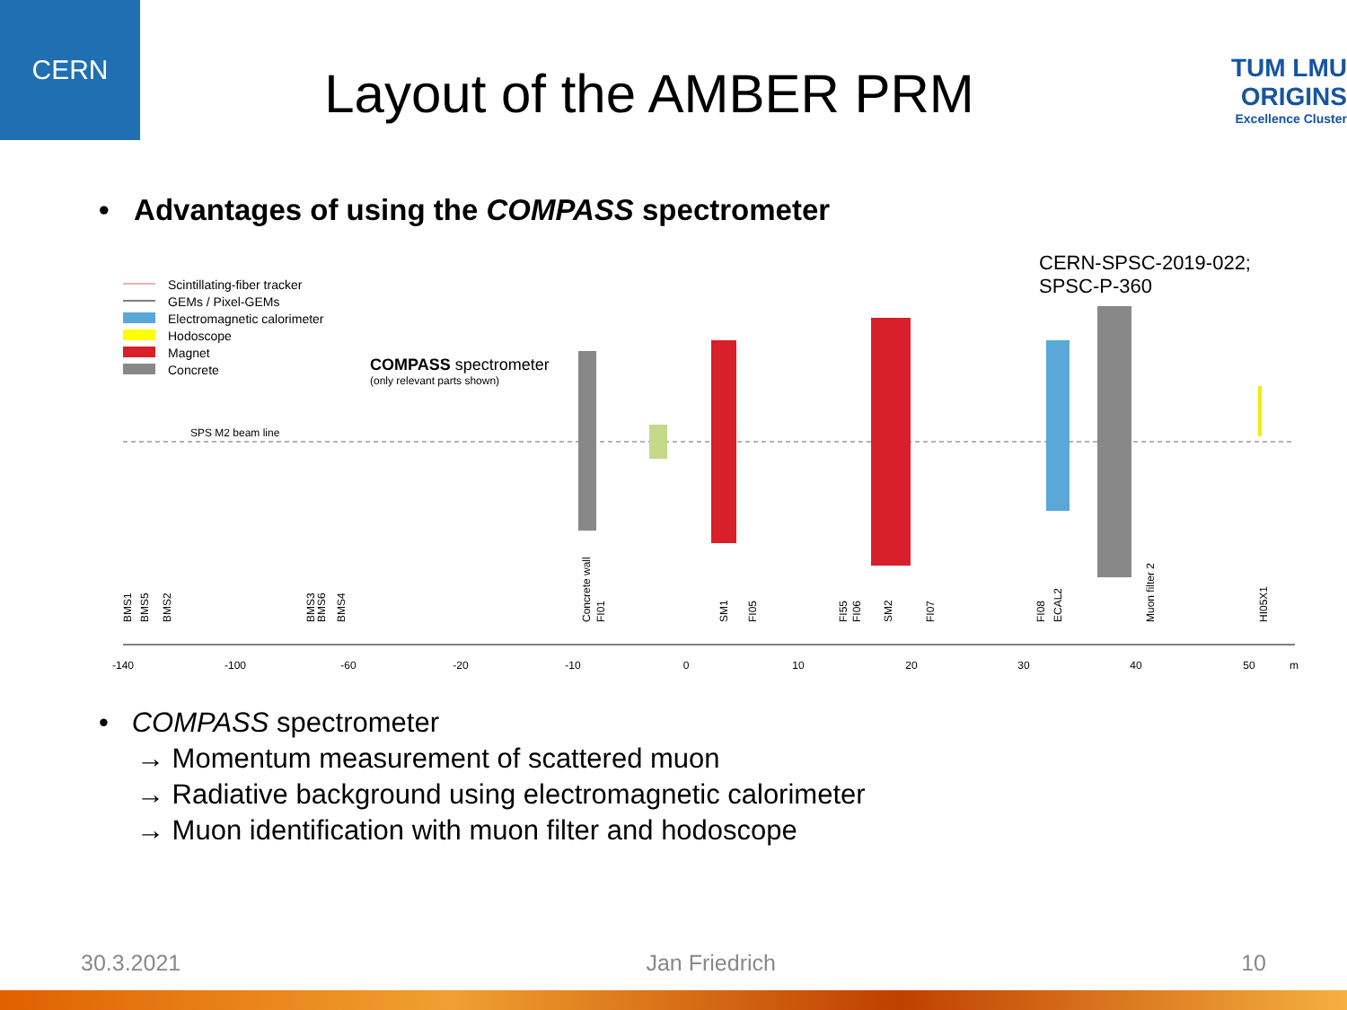CERN
Layout of the AMBER PRM
TUM LMU
ORIGINS
Excellence Cluster
• Advantages of using the COMPASS spectrometer
CERN-SPSC-2019-022;
SPSC-P-360
Scintillating-fiber tracker
GEMs / Pixel-GEMs
Electromagnetic calorimeter
Hodoscope
Magnet
Concrete
COMPASS spectrometer
(only relevant parts shown)
SPS M2 beam line
-140
-100
-60
-20
-10
0
10
20
30
40
50
m
BMS1
BMS5
BMS2
BMS3
BMS6
BMS4
Concrete wall
FI01
SM1
FI05
FI55
FI06
SM2
FI07
FI08
ECAL2
Muon filter 2
HI05X1
• COMPASS spectrometer
→ Momentum measurement of scattered muon
→ Radiative background using electromagnetic calorimeter
→ Muon identification with muon filter and hodoscope
30.3.2021 Jan Friedrich 10